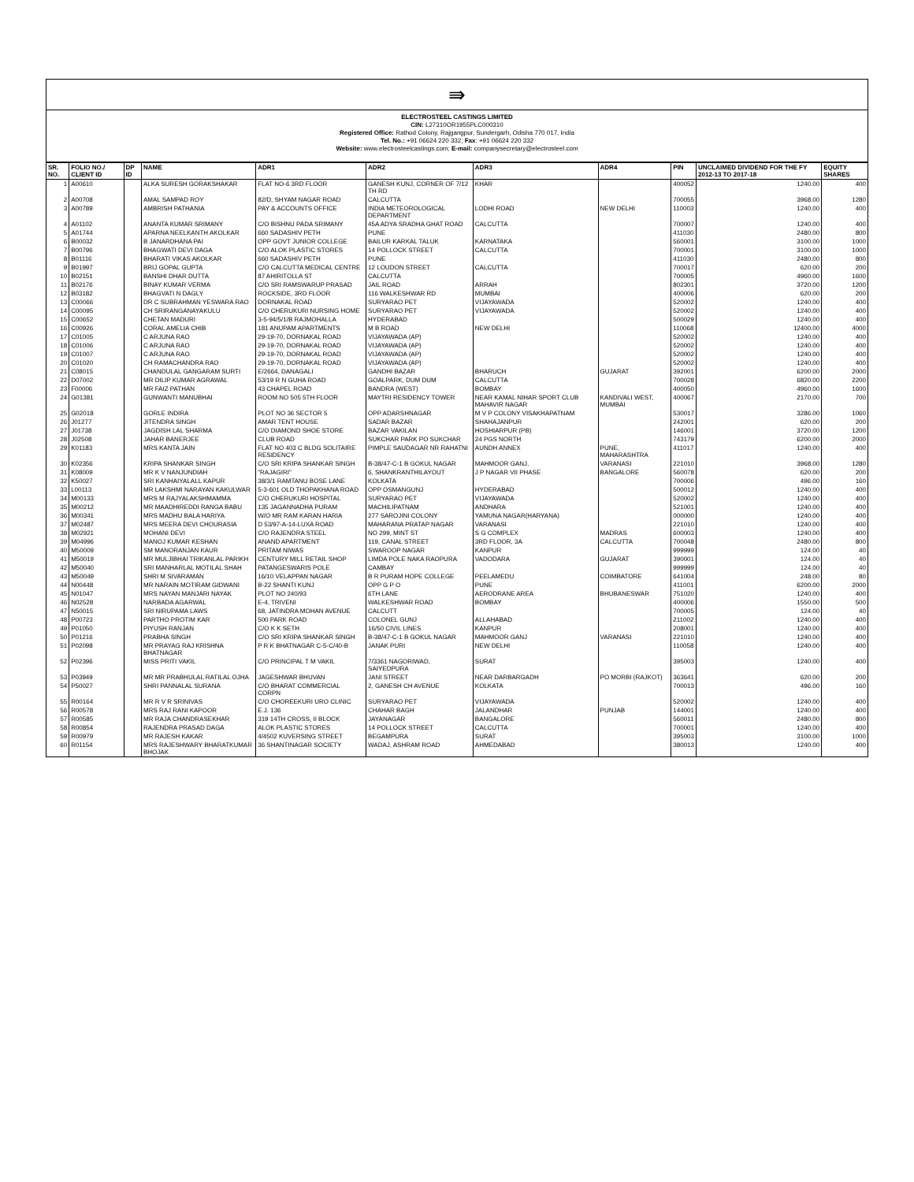| ⇛ |
| ELECTROSTEEL CASTINGS LIMITED CIN: L27310OR1955PLC000310 Registered Office: Rathod Colony, Rajgangpur, Sundergarh, Odisha 770 017, India Tel. No.: +91 06624 220 332; Fax : +91 06624 220 332 Website: www.electrosteelcastings.com; E-mail: companysecretary@electrosteel.com |
| SR. NO. | FOLIO NO./ CLIENT ID | DP ID | NAME | ADR1 | ADR2 | ADR3 | ADR4 | PIN | UNCLAIMED DIVIDEND FOR THE FY 2012-13 TO 2017-18 | EQUITY SHARES |
| --- | --- | --- | --- | --- | --- | --- | --- | --- | --- | --- |
| 1 | A00610 | | ALKA SURESH GORAKSHAKAR | FLAT NO-6 3RD FLOOR | GANESH KUNJ, CORNER OF 7/12 TH RD | KHAR | | 400052 | 1240.00 | 400 |
| 2 | A00708 | | AMAL SAMPAD ROY | 82/D, SHYAM NAGAR ROAD | CALCUTTA | | | 700055 | 3968.00 | 1280 |
| 3 | A00789 | | AMBRISH PATHANIA | PAY & ACCOUNTS OFFICE | INDIA METEOROLOGICAL DEPARTMENT | LODHI ROAD | NEW DELHI | 110003 | 1240.00 | 400 |
| 4 | A01102 | | ANANTA KUMAR SRIMANY | C/O BISHNU PADA SRIMANY | 45A ADYA SRADHA GHAT ROAD | CALCUTTA | | 700007 | 1240.00 | 400 |
| 5 | A01744 | | APARNA NEELKANTH AKOLKAR | 660 SADASHIV PETH | PUNE | | | 411030 | 2480.00 | 800 |
| 6 | B00032 | | B JANARDHANA PAI | OPP GOVT JUNIOR COLLEGE | BAILUR KARKAL TALUK | KARNATAKA | | 560001 | 3100.00 | 1000 |
| 7 | B00796 | | BHAGWATI DEVI DAGA | C/O ALOK PLASTIC STORES | 14 POLLOCK STREET | CALCUTTA | | 700001 | 3100.00 | 1000 |
| 8 | B01116 | | BHARATI VIKAS AKOLKAR | 660 SADASHIV PETH | PUNE | | | 411030 | 2480.00 | 800 |
| 9 | B01997 | | BRIJ GOPAL GUPTA | C/O CALCUTTA MEDICAL CENTRE | 12 LOUDON STREET | CALCUTTA | | 700017 | 620.00 | 200 |
| 10 | B02151 | | BANSHI DHAR DUTTA | 87 AHIRITOLLA ST | CALCUTTA | | | 700005 | 4960.00 | 1600 |
| 11 | B02176 | | BINAY KUMAR VERMA | C/O SRI RAMSWARUP PRASAD | JAIL ROAD | ARRAH | | 802301 | 3720.00 | 1200 |
| 12 | B03182 | | BHAGVATI N DAGLY | ROCKSIDE, 3RD FLOOR | 116 WALKESHWAR RD | MUMBAI | | 400006 | 620.00 | 200 |
| 13 | C00066 | | DR C SUBRAHMAN YESWARA RAO | DORNAKAL ROAD | SURYARAO PET | VIJAYAWADA | | 520002 | 1240.00 | 400 |
| 14 | C00095 | | CH SRIRANGANAYAKULU | C/O CHERUKURI NURSING HOME | SURYARAO PET | VIJAYAWADA | | 520002 | 1240.00 | 400 |
| 15 | C00652 | | CHETAN MADURI | 3-5-94/5/1/B RAJMOHALLA | HYDERABAD | | | 500029 | 1240.00 | 400 |
| 16 | C00926 | | CORAL AMELIA CHIB | 181 ANUPAM APARTMENTS | M B ROAD | NEW DELHI | | 110068 | 12400.00 | 4000 |
| 17 | C01005 | | C ARJUNA RAO | 29-19-70, DORNAKAL ROAD | VIJAYAWADA (AP) | | | 520002 | 1240.00 | 400 |
| 18 | C01006 | | C ARJUNA RAO | 29-19-70, DORNAKAL ROAD | VIJAYAWADA (AP) | | | 520002 | 1240.00 | 400 |
| 19 | C01007 | | C ARJUNA RAO | 29-19-70, DORNAKAL ROAD | VIJAYAWADA (AP) | | | 520002 | 1240.00 | 400 |
| 20 | C01020 | | CH RAMACHANDRA RAO | 29-19-70, DORNAKAL ROAD | VIJAYAWADA (AP) | | | 520002 | 1240.00 | 400 |
| 21 | C08015 | | CHANDULAL GANGARAM SURTI | E/2664, DANAGALI | GANDHI BAZAR | BHARUCH | GUJARAT | 392001 | 6200.00 | 2000 |
| 22 | D07002 | | MR DILIP KUMAR AGRAWAL | 53/19 R N GUHA ROAD | GOALPARK, DUM DUM | CALCUTTA | | 700028 | 6820.00 | 2200 |
| 23 | F00006 | | MR FAIZ PATHAN | 43 CHAPEL ROAD | BANDRA (WEST) | BOMBAY | | 400050 | 4960.00 | 1600 |
| 24 | G01381 | | GUNWANTI MANUBHAI | ROOM NO 505 5TH FLOOR | MAYTRI RESIDENCY TOWER | NEAR KAMAL NIHAR SPORT CLUB MAHAVIR NAGAR | KANDIVALI WEST, MUMBAI | 400067 | 2170.00 | 700 |
| 25 | G02018 | | GORLE INDIRA | PLOT NO 36 SECTOR 5 | OPP ADARSHNAGAR | M V P COLONY VISAKHAPATNAM | | 530017 | 3286.00 | 1060 |
| 26 | J01277 | | JITENDRA SINGH | AMAR TENT HOUSE | SADAR BAZAR | SHAHAJANPUR | | 242001 | 620.00 | 200 |
| 27 | J01738 | | JAGDISH LAL SHARMA | C/O DIAMOND SHOE STORE | BAZAR VAKILAN | HOSHIARPUR (PB) | | 146001 | 3720.00 | 1200 |
| 28 | J02508 | | JAHAR BANERJEE | CLUB ROAD | SUKCHAR PARK PO SUKCHAR | 24 PGS NORTH | | 743179 | 6200.00 | 2000 |
| 29 | K01183 | | MRS KANTA JAIN | FLAT NO 403 C BLDG SOLITAIRE RESIDENCY | PIMPLE SAUDAGAR NR RAHATNI | AUNDH ANNEX | PUNE, MAHARASHTRA | 411017 | 1240.00 | 400 |
| 30 | K02356 | | KRIPA SHANKAR SINGH | C/O SRI KRIPA SHANKAR SINGH | B-38/47-C-1 B GOKUL NAGAR | MAHMOOR GANJ, | VARANASI | 221010 | 3968.00 | 1280 |
| 31 | K08009 | | MR K V NANJUNDIAH | "RAJAGIRI" | 6, SHANKRANTHILAYOUT | J P NAGAR VII PHASE | BANGALORE | 560078 | 620.00 | 200 |
| 32 | K50027 | | SRI KANHAIYALALL KAPUR | 38/3/1 RAMTANU BOSE LANE | KOLKATA | | | 700006 | 496.00 | 160 |
| 33 | L00113 | | MR LAKSHMI NARAYAN KAKULWAR | 5-3-601 OLD THOPAKHANA ROAD | OPP OSMANGUNJ | HYDERABAD | | 500012 | 1240.00 | 400 |
| 34 | M00133 | | MRS M RAJYALAKSHMAMMA | C/O CHERUKURI HOSPITAL | SURYARAO PET | VIJAYAWADA | | 520002 | 1240.00 | 400 |
| 35 | M00212 | | MR MAADHIREDDI RANGA BABU | 135 JAGANNADHA PURAM | MACHILIPATNAM | ANDHARA | | 521001 | 1240.00 | 400 |
| 36 | M00341 | | MRS MADHU BALA HARIYA | W/O MR RAM KARAN HARIA | 277 SAROJINI COLONY | YAMUNA NAGAR(HARYANA) | | 000000 | 1240.00 | 400 |
| 37 | M02487 | | MRS MEERA DEVI CHOURASIA | D 53/97-A-14-LUXA ROAD | MAHARANA PRATAP NAGAR | VARANASI | | 221010 | 1240.00 | 400 |
| 38 | M02921 | | MOHANI DEVI | C/O RAJENDRA STEEL | NO 299, MINT ST | S G COMPLEX | MADRAS | 600003 | 1240.00 | 400 |
| 39 | M04996 | | MANOJ KUMAR KESHAN | ANAND APARTMENT | 119, CANAL STREET | 3RD FLOOR, 3A | CALCUTTA | 700048 | 2480.00 | 800 |
| 40 | M50009 | | SM MANORANJAN KAUR | PRITAM NIWAS | SWAROOP NAGAR | KANPUR | | 999999 | 124.00 | 40 |
| 41 | M50019 | | MR MULJIBHAI TRIKANLAL PARIKH | CENTURY MILL RETAIL SHOP | LIMDA POLE NAKA RAOPURA | VADODARA | GUJARAT | 390001 | 124.00 | 40 |
| 42 | M50040 | | SRI MANHARLAL MOTILAL SHAH | PATANGESWARIS POLE | CAMBAY | | | 999999 | 124.00 | 40 |
| 43 | M50049 | | SHRI M SIVARAMAN | 16/10 VELAPPAN NAGAR | B R PURAM HOPE COLLEGE | PEELAMEDU | COIMBATORE | 641004 | 248.00 | 80 |
| 44 | N00448 | | MR NARAIN MOTIRAM GIDWANI | B-22 SHANTI KUNJ | OPP G P O | PUNE | | 411001 | 6200.00 | 2000 |
| 45 | N01047 | | MRS NAYAN MANJARI NAYAK | PLOT NO 240/93 | 6TH LANE | AERODRANE AREA | BHUBANESWAR | 751020 | 1240.00 | 400 |
| 46 | N02528 | | NARBADA AGARWAL | E-4, TRIVENI | WALKESHWAR ROAD | BOMBAY | | 400006 | 1550.00 | 500 |
| 47 | N50015 | | SRI NIRUPAMA LAWS | 68, JATINDRA MOHAN AVENUE | CALCUTT | | | 700005 | 124.00 | 40 |
| 48 | P00723 | | PARTHO PROTIM KAR | 500 PARK ROAD | COLONEL GUNJ | ALLAHABAD | | 211002 | 1240.00 | 400 |
| 49 | P01050 | | PIYUSH RANJAN | C/O K K SETH | 16/50 CIVIL LINES | KANPUR | | 208001 | 1240.00 | 400 |
| 50 | P01216 | | PRABHA SINGH | C/O SRI KRIPA SHANKAR SINGH | B-38/47-C-1 B GOKUL NAGAR | MAHMOOR GANJ | VARANASI | 221010 | 1240.00 | 400 |
| 51 | P02098 | | MR PRAYAG RAJ KRISHNA BHATNAGAR | P R K BHATNAGAR C-5-C/40-B | JANAK PURI | NEW DELHI | | 110058 | 1240.00 | 400 |
| 52 | P02396 | | MISS PRITI VAKIL | C/O PRINCIPAL T M VAKIL | 7/3361 NAGORIWAD, SAIYEDPURA | SURAT | | 395003 | 1240.00 | 400 |
| 53 | P03949 | | MR MR PRABHULAL RATILAL OJHA | JAGESHWAR BHUVAN | JANI STREET | NEAR DARBARGADH | PO MORBI (RAJKOT) | 363641 | 620.00 | 200 |
| 54 | P50027 | | SHRI PANNALAL SURANA | C/O BHARAT COMMERCIAL CORPN | 2, GANESH CH AVENUE | KOLKATA | | 700013 | 496.00 | 160 |
| 55 | R00164 | | MR R V R SRINIVAS | C/O CHOREEKURI URO CLINIC | SURYARAO PET | VIJAYAWADA | | 520002 | 1240.00 | 400 |
| 56 | R00578 | | MRS RAJ RANI KAPOOR | E.J. 136 | CHAHAR BAGH | JALANDHAR | PUNJAB | 144001 | 1240.00 | 400 |
| 57 | R00585 | | MR RAJA CHANDRASEKHAR | 319 14TH CROSS, II BLOCK | JAYANAGAR | BANGALORE | | 560011 | 2480.00 | 800 |
| 58 | R00854 | | RAJENDRA PRASAD DAGA | ALOK PLASTIC STORES | 14 POLLOCK STREET | CALCUTTA | | 700001 | 1240.00 | 400 |
| 59 | R00979 | | MR RAJESH KAKAR | 4/4502 KUVERSING STREET | BEGAMPURA | SURAT | | 395003 | 3100.00 | 1000 |
| 60 | R01154 | | MRS RAJESHWARY BHARATKUMAR BHOJAK | 36 SHANTINAGAR SOCIETY | WADAJ, ASHRAM ROAD | AHMEDABAD | | 380013 | 1240.00 | 400 |